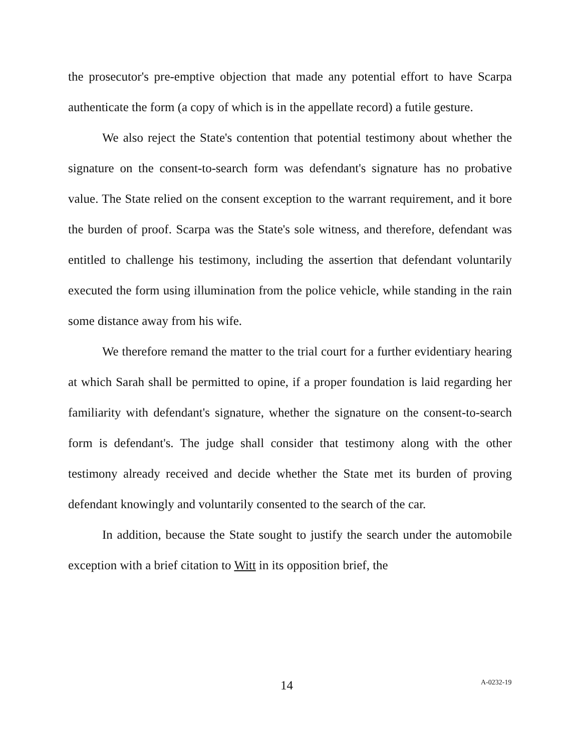the prosecutor's pre-emptive objection that made any potential effort to have Scarpa authenticate the form (a copy of which is in the appellate record) a futile gesture.
We also reject the State's contention that potential testimony about whether the signature on the consent-to-search form was defendant's signature has no probative value. The State relied on the consent exception to the warrant requirement, and it bore the burden of proof. Scarpa was the State's sole witness, and therefore, defendant was entitled to challenge his testimony, including the assertion that defendant voluntarily executed the form using illumination from the police vehicle, while standing in the rain some distance away from his wife.
We therefore remand the matter to the trial court for a further evidentiary hearing at which Sarah shall be permitted to opine, if a proper foundation is laid regarding her familiarity with defendant's signature, whether the signature on the consent-to-search form is defendant's. The judge shall consider that testimony along with the other testimony already received and decide whether the State met its burden of proving defendant knowingly and voluntarily consented to the search of the car.
In addition, because the State sought to justify the search under the automobile exception with a brief citation to Witt in its opposition brief, the
14 A-0232-19